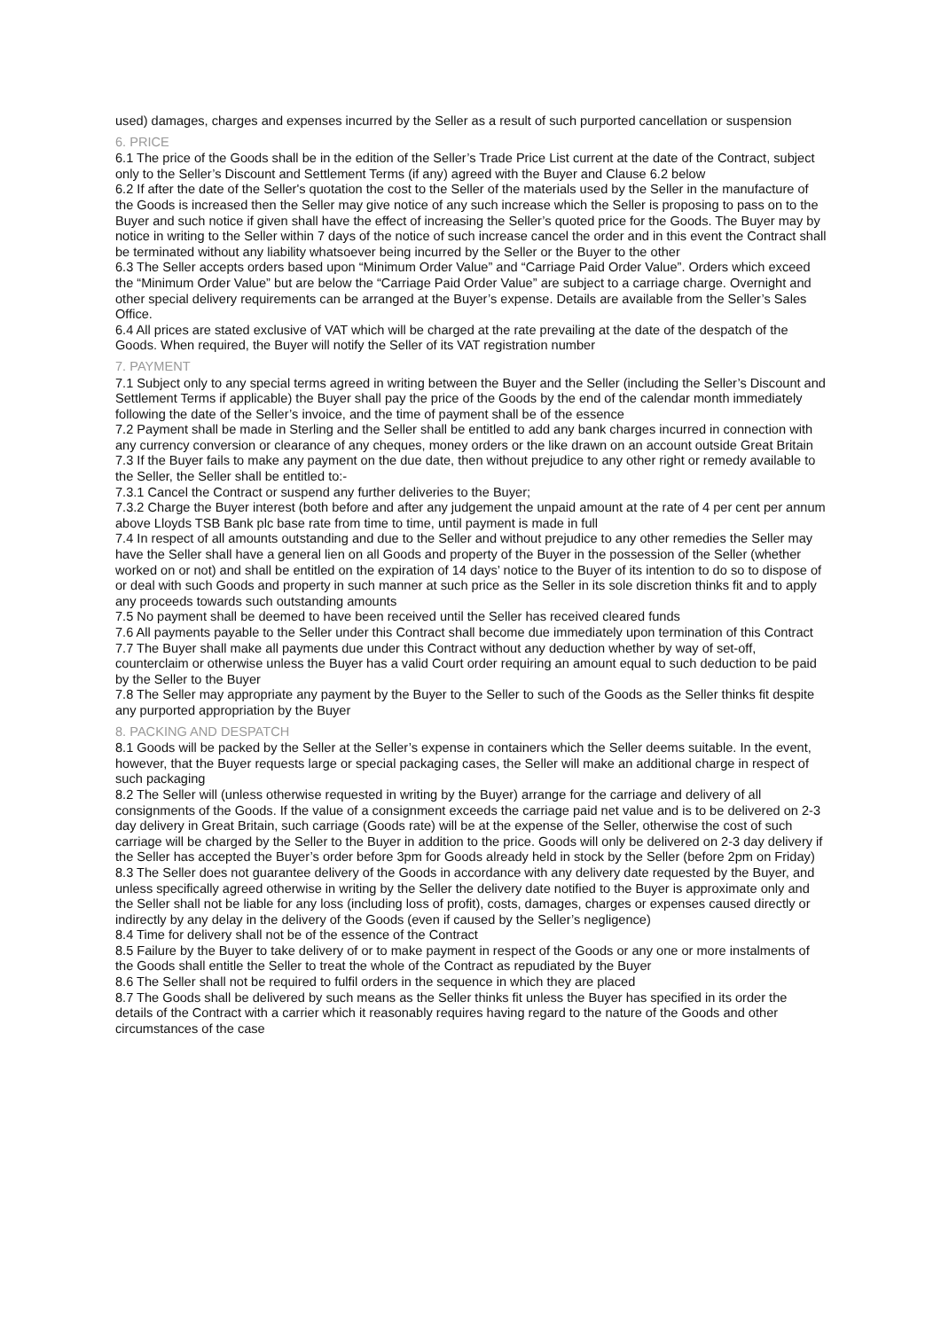used) damages, charges and expenses incurred by the Seller as a result of such purported cancellation or suspension
6. PRICE
6.1 The price of the Goods shall be in the edition of the Seller’s Trade Price List current at the date of the Contract, subject only to the Seller’s Discount and Settlement Terms (if any) agreed with the Buyer and Clause 6.2 below
6.2 If after the date of the Seller's quotation the cost to the Seller of the materials used by the Seller in the manufacture of the Goods is increased then the Seller may give notice of any such increase which the Seller is proposing to pass on to the Buyer and such notice if given shall have the effect of increasing the Seller’s quoted price for the Goods. The Buyer may by notice in writing to the Seller within 7 days of the notice of such increase cancel the order and in this event the Contract shall be terminated without any liability whatsoever being incurred by the Seller or the Buyer to the other
6.3 The Seller accepts orders based upon “Minimum Order Value” and “Carriage Paid Order Value”. Orders which exceed the “Minimum Order Value” but are below the “Carriage Paid Order Value” are subject to a carriage charge. Overnight and other special delivery requirements can be arranged at the Buyer’s expense. Details are available from the Seller’s Sales Office.
6.4 All prices are stated exclusive of VAT which will be charged at the rate prevailing at the date of the despatch of the Goods. When required, the Buyer will notify the Seller of its VAT registration number
7. PAYMENT
7.1 Subject only to any special terms agreed in writing between the Buyer and the Seller (including the Seller’s Discount and Settlement Terms if applicable) the Buyer shall pay the price of the Goods by the end of the calendar month immediately following the date of the Seller’s invoice, and the time of payment shall be of the essence
7.2 Payment shall be made in Sterling and the Seller shall be entitled to add any bank charges incurred in connection with any currency conversion or clearance of any cheques, money orders or the like drawn on an account outside Great Britain
7.3 If the Buyer fails to make any payment on the due date, then without prejudice to any other right or remedy available to the Seller, the Seller shall be entitled to:-
7.3.1 Cancel the Contract or suspend any further deliveries to the Buyer;
7.3.2 Charge the Buyer interest (both before and after any judgement the unpaid amount at the rate of 4 per cent per annum above Lloyds TSB Bank plc base rate from time to time, until payment is made in full
7.4 In respect of all amounts outstanding and due to the Seller and without prejudice to any other remedies the Seller may have the Seller shall have a general lien on all Goods and property of the Buyer in the possession of the Seller (whether worked on or not) and shall be entitled on the expiration of 14 days’ notice to the Buyer of its intention to do so to dispose of or deal with such Goods and property in such manner at such price as the Seller in its sole discretion thinks fit and to apply any proceeds towards such outstanding amounts
7.5 No payment shall be deemed to have been received until the Seller has received cleared funds
7.6 All payments payable to the Seller under this Contract shall become due immediately upon termination of this Contract
7.7 The Buyer shall make all payments due under this Contract without any deduction whether by way of set-off, counterclaim or otherwise unless the Buyer has a valid Court order requiring an amount equal to such deduction to be paid by the Seller to the Buyer
7.8 The Seller may appropriate any payment by the Buyer to the Seller to such of the Goods as the Seller thinks fit despite any purported appropriation by the Buyer
8. PACKING AND DESPATCH
8.1 Goods will be packed by the Seller at the Seller’s expense in containers which the Seller deems suitable. In the event, however, that the Buyer requests large or special packaging cases, the Seller will make an additional charge in respect of such packaging
8.2 The Seller will (unless otherwise requested in writing by the Buyer) arrange for the carriage and delivery of all consignments of the Goods. If the value of a consignment exceeds the carriage paid net value and is to be delivered on 2-3 day delivery in Great Britain, such carriage (Goods rate) will be at the expense of the Seller, otherwise the cost of such carriage will be charged by the Seller to the Buyer in addition to the price. Goods will only be delivered on 2-3 day delivery if the Seller has accepted the Buyer’s order before 3pm for Goods already held in stock by the Seller (before 2pm on Friday)
8.3 The Seller does not guarantee delivery of the Goods in accordance with any delivery date requested by the Buyer, and unless specifically agreed otherwise in writing by the Seller the delivery date notified to the Buyer is approximate only and the Seller shall not be liable for any loss (including loss of profit), costs, damages, charges or expenses caused directly or indirectly by any delay in the delivery of the Goods (even if caused by the Seller’s negligence)
8.4 Time for delivery shall not be of the essence of the Contract
8.5 Failure by the Buyer to take delivery of or to make payment in respect of the Goods or any one or more instalments of the Goods shall entitle the Seller to treat the whole of the Contract as repudiated by the Buyer
8.6 The Seller shall not be required to fulfil orders in the sequence in which they are placed
8.7 The Goods shall be delivered by such means as the Seller thinks fit unless the Buyer has specified in its order the details of the Contract with a carrier which it reasonably requires having regard to the nature of the Goods and other circumstances of the case